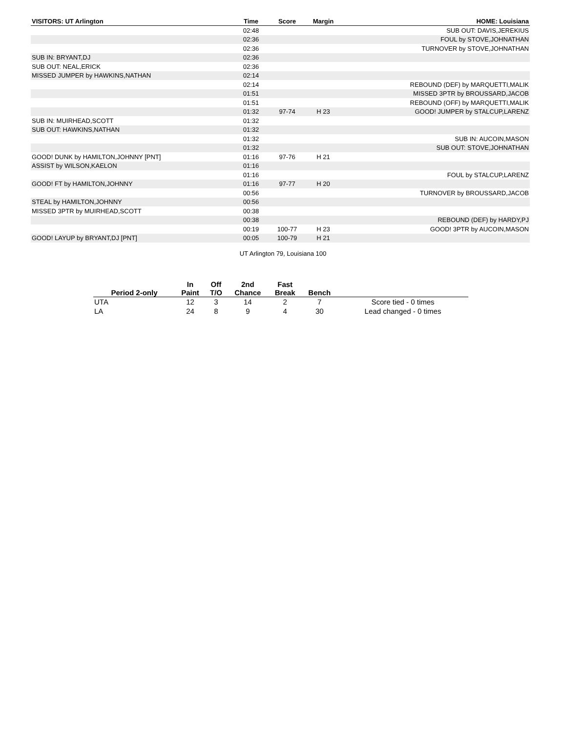| VISITORS: UT Arlington | Time | Score | Margin | HOME: Louisiana |
| --- | --- | --- | --- | --- |
| | 02:48 | | | SUB OUT: DAVIS,JEREKIUS |
| | 02:36 | | | FOUL by STOVE,JOHNATHAN |
| | 02:36 | | | TURNOVER by STOVE,JOHNATHAN |
| SUB IN: BRYANT,DJ | 02:36 | | | |
| SUB OUT: NEAL,ERICK | 02:36 | | | |
| MISSED JUMPER by HAWKINS,NATHAN | 02:14 | | | |
| | 02:14 | | | REBOUND (DEF) by MARQUETTI,MALIK |
| | 01:51 | | | MISSED 3PTR by BROUSSARD,JACOB |
| | 01:51 | | | REBOUND (OFF) by MARQUETTI,MALIK |
| | 01:32 | 97-74 | H 23 | GOOD! JUMPER by STALCUP,LARENZ |
| SUB IN: MUIRHEAD,SCOTT | 01:32 | | | |
| SUB OUT: HAWKINS,NATHAN | 01:32 | | | |
| | 01:32 | | | SUB IN: AUCOIN,MASON |
| | 01:32 | | | SUB OUT: STOVE,JOHNATHAN |
| GOOD! DUNK by HAMILTON,JOHNNY [PNT] | 01:16 | 97-76 | H 21 | |
| ASSIST by WILSON,KAELON | 01:16 | | | |
| | 01:16 | | | FOUL by STALCUP,LARENZ |
| GOOD! FT by HAMILTON,JOHNNY | 01:16 | 97-77 | H 20 | |
| | 00:56 | | | TURNOVER by BROUSSARD,JACOB |
| STEAL by HAMILTON,JOHNNY | 00:56 | | | |
| MISSED 3PTR by MUIRHEAD,SCOTT | 00:38 | | | |
| | 00:38 | | | REBOUND (DEF) by HARDY,PJ |
| | 00:19 | 100-77 | H 23 | GOOD! 3PTR by AUCOIN,MASON |
| GOOD! LAYUP by BRYANT,DJ [PNT] | 00:05 | 100-79 | H 21 | |
UT Arlington 79, Louisiana 100
| Period 2-only | In Paint | Off T/O | 2nd Chance | Fast Break | Bench | |
| --- | --- | --- | --- | --- | --- | --- |
| UTA | 12 | 3 | 14 | 2 | 7 | Score tied - 0 times |
| LA | 24 | 8 | 9 | 4 | 30 | Lead changed - 0 times |